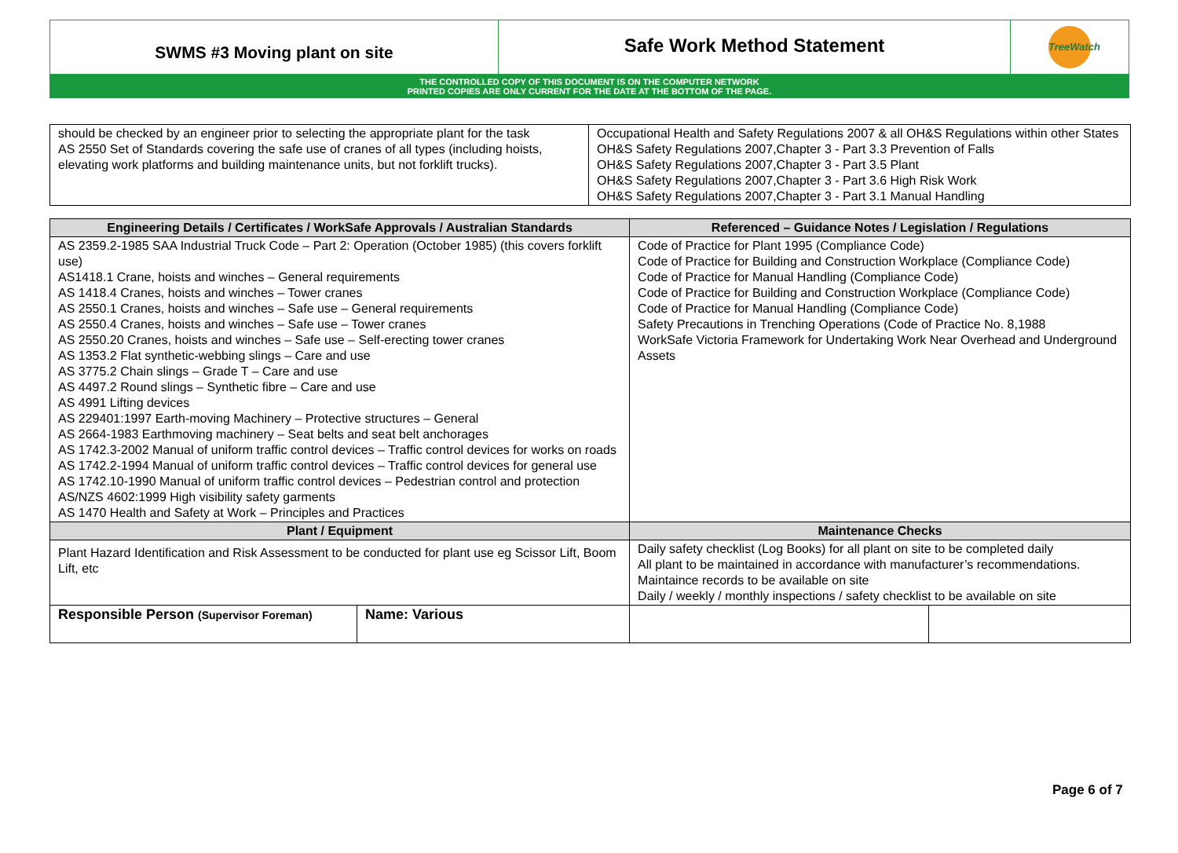SWMS #3 Moving plant on site
Safe Work Method Statement
TreeWatch
THE CONTROLLED COPY OF THIS DOCUMENT IS ON THE COMPUTER NETWORK
PRINTED COPIES ARE ONLY CURRENT FOR THE DATE AT THE BOTTOM OF THE PAGE.
| should be checked by an engineer prior to selecting the appropriate plant for the task AS 2550 Set of Standards covering the safe use of cranes of all types (including hoists, elevating work platforms and building maintenance units, but not forklift trucks). | Occupational Health and Safety Regulations 2007 & all OH&S Regulations within other States OH&S Safety Regulations 2007,Chapter 3 - Part 3.3 Prevention of Falls OH&S Safety Regulations 2007,Chapter 3 - Part 3.5 Plant OH&S Safety Regulations 2007,Chapter 3 - Part 3.6 High Risk Work OH&S Safety Regulations 2007,Chapter 3 - Part 3.1 Manual Handling |
| Engineering Details / Certificates / WorkSafe Approvals / Australian Standards | | Referenced – Guidance Notes / Legislation / Regulations | |
| --- | --- | --- | --- |
| AS 2359.2-1985 SAA Industrial Truck Code – Part 2: Operation (October 1985) (this covers forklift use) AS1418.1 Crane, hoists and winches – General requirements AS 1418.4 Cranes, hoists and winches – Tower cranes AS 2550.1 Cranes, hoists and winches – Safe use – General requirements AS 2550.4 Cranes, hoists and winches – Safe use – Tower cranes AS 2550.20 Cranes, hoists and winches – Safe use – Self-erecting tower cranes AS 1353.2 Flat synthetic-webbing slings – Care and use AS 3775.2 Chain slings – Grade T – Care and use AS 4497.2 Round slings – Synthetic fibre – Care and use AS 4991 Lifting devices AS 229401:1997 Earth-moving Machinery – Protective structures – General AS 2664-1983 Earthmoving machinery – Seat belts and seat belt anchorages AS 1742.3-2002 Manual of uniform traffic control devices – Traffic control devices for works on roads AS 1742.2-1994 Manual of uniform traffic control devices – Traffic control devices for general use AS 1742.10-1990 Manual of uniform traffic control devices – Pedestrian control and protection AS/NZS 4602:1999 High visibility safety garments AS 1470 Health and Safety at Work – Principles and Practices | | Code of Practice for Plant 1995 (Compliance Code) Code of Practice for Building and Construction Workplace (Compliance Code) Code of Practice for Manual Handling (Compliance Code) Code of Practice for Building and Construction Workplace (Compliance Code) Code of Practice for Manual Handling (Compliance Code) Safety Precautions in Trenching Operations (Code of Practice No. 8,1988 WorkSafe Victoria Framework for Undertaking Work Near Overhead and Underground Assets | |
| Plant / Equipment | | Maintenance Checks | |
| Plant Hazard Identification and Risk Assessment to be conducted for plant use eg Scissor Lift, Boom Lift, etc | | Daily safety checklist (Log Books) for all plant on site to be completed daily All plant to be maintained in accordance with manufacturer’s recommendations. Maintaince records to be available on site Daily / weekly / monthly inspections / safety checklist to be available on site | |
| Responsible Person (Supervisor Foreman) | Name: Various | | |
Page 6 of 7